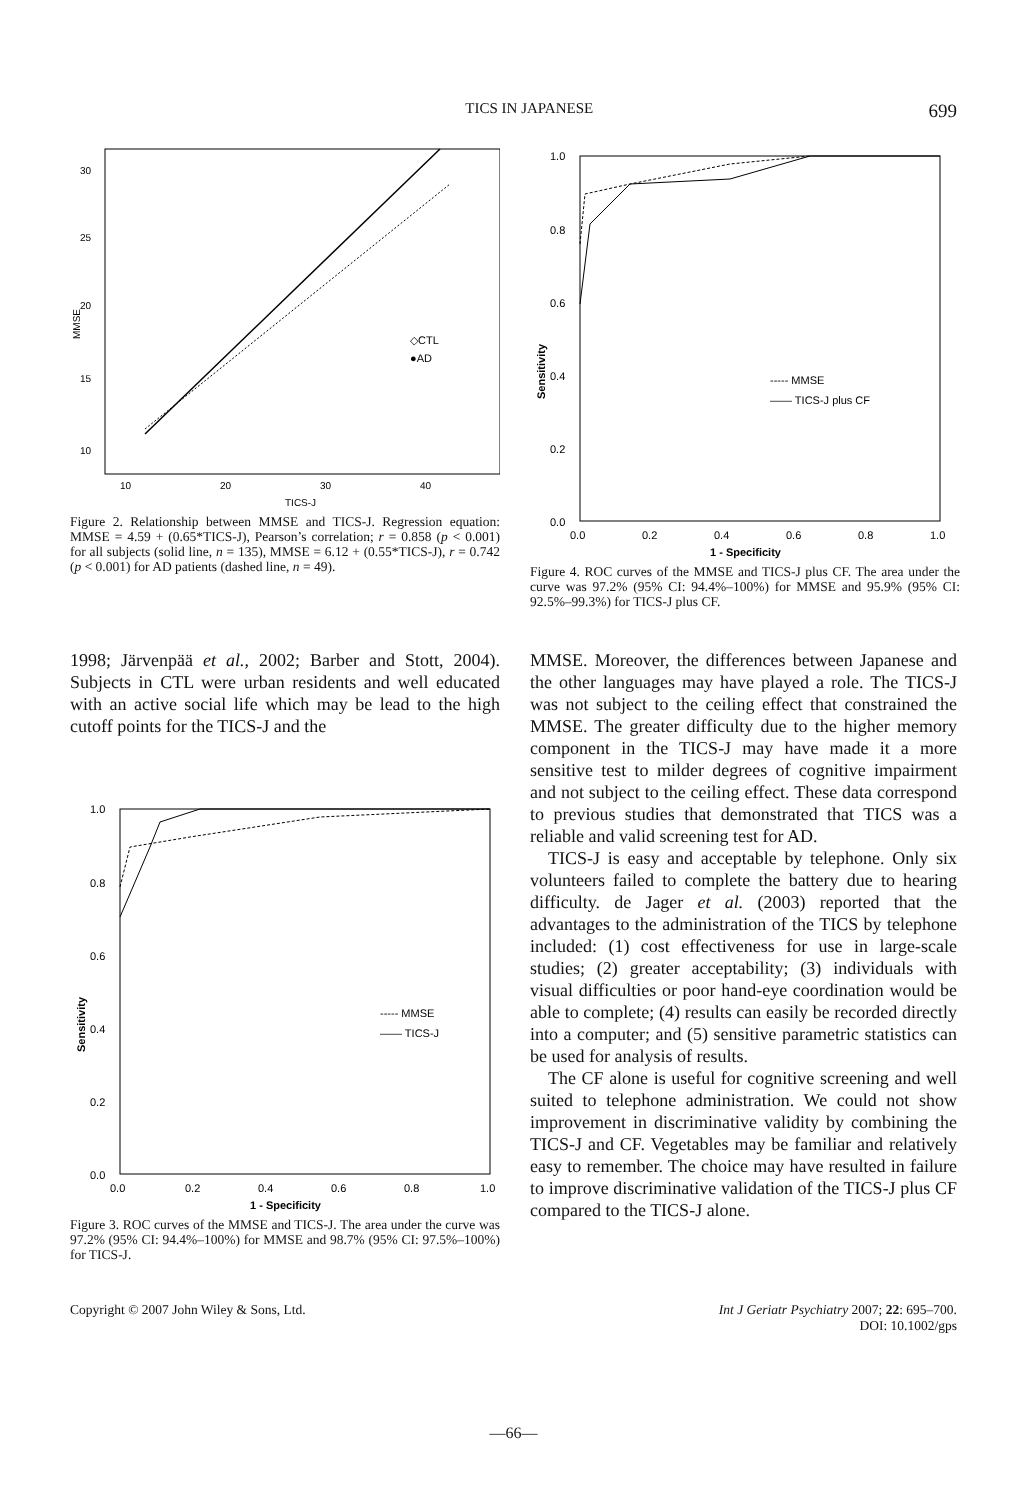TICS IN JAPANESE 699
30
25
20
15
10
MMSE
10
20
30
40
TICS-J
◇CTL
●AD
Figure 2. Relationship between MMSE and TICS-J. Regression equation: MMSE = 4.59 + (0.65*TICS-J), Pearson’s correlation; r = 0.858 (p < 0.001) for all subjects (solid line, n = 135), MMSE = 6.12 + (0.55*TICS-J), r = 0.742 (p < 0.001) for AD patients (dashed line, n = 49).
1.0
0.8
0.6
0.4
0.2
0.0
Sensitivity
0.0
0.2
0.4
0.6
0.8
1.0
1 - Specificity
----- MMSE
—— TICS-J plus CF
Figure 4. ROC curves of the MMSE and TICS-J plus CF. The area under the curve was 97.2% (95% CI: 94.4%–100%) for MMSE and 95.9% (95% CI: 92.5%–99.3%) for TICS-J plus CF.
1998; Järvenpää et al., 2002; Barber and Stott, 2004). Subjects in CTL were urban residents and well educated with an active social life which may be lead to the high cutoff points for the TICS-J and the
1.0
0.8
0.6
0.4
0.2
0.0
Sensitivity
0.0
0.2
0.4
0.6
0.8
1.0
1 - Specificity
----- MMSE
—— TICS-J
Figure 3. ROC curves of the MMSE and TICS-J. The area under the curve was 97.2% (95% CI: 94.4%–100%) for MMSE and 98.7% (95% CI: 97.5%–100%) for TICS-J.
MMSE. Moreover, the differences between Japanese and the other languages may have played a role. The TICS-J was not subject to the ceiling effect that constrained the MMSE. The greater difficulty due to the higher memory component in the TICS-J may have made it a more sensitive test to milder degrees of cognitive impairment and not subject to the ceiling effect. These data correspond to previous studies that demonstrated that TICS was a reliable and valid screening test for AD.
TICS-J is easy and acceptable by telephone. Only six volunteers failed to complete the battery due to hearing difficulty. de Jager et al. (2003) reported that the advantages to the administration of the TICS by telephone included: (1) cost effectiveness for use in large-scale studies; (2) greater acceptability; (3) individuals with visual difficulties or poor hand-eye coordination would be able to complete; (4) results can easily be recorded directly into a computer; and (5) sensitive parametric statistics can be used for analysis of results.
The CF alone is useful for cognitive screening and well suited to telephone administration. We could not show improvement in discriminative validity by combining the TICS-J and CF. Vegetables may be familiar and relatively easy to remember. The choice may have resulted in failure to improve discriminative validation of the TICS-J plus CF compared to the TICS-J alone.
Copyright © 2007 John Wiley & Sons, Ltd. Int J Geriatr Psychiatry 2007; 22: 695–700.
DOI: 10.1002/gps
—66—